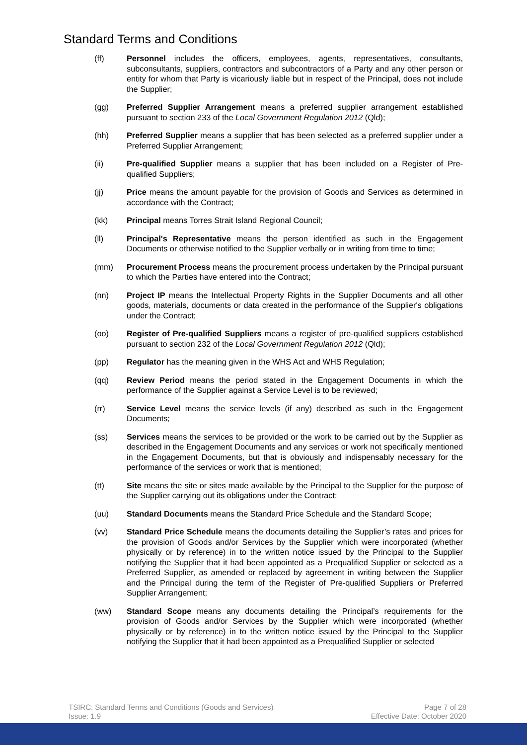Standard Terms and Conditions
(ff) Personnel includes the officers, employees, agents, representatives, consultants, subconsultants, suppliers, contractors and subcontractors of a Party and any other person or entity for whom that Party is vicariously liable but in respect of the Principal, does not include the Supplier;
(gg) Preferred Supplier Arrangement means a preferred supplier arrangement established pursuant to section 233 of the Local Government Regulation 2012 (Qld);
(hh) Preferred Supplier means a supplier that has been selected as a preferred supplier under a Preferred Supplier Arrangement;
(ii) Pre-qualified Supplier means a supplier that has been included on a Register of Pre-qualified Suppliers;
(jj) Price means the amount payable for the provision of Goods and Services as determined in accordance with the Contract;
(kk) Principal means Torres Strait Island Regional Council;
(ll) Principal's Representative means the person identified as such in the Engagement Documents or otherwise notified to the Supplier verbally or in writing from time to time;
(mm) Procurement Process means the procurement process undertaken by the Principal pursuant to which the Parties have entered into the Contract;
(nn) Project IP means the Intellectual Property Rights in the Supplier Documents and all other goods, materials, documents or data created in the performance of the Supplier's obligations under the Contract;
(oo) Register of Pre-qualified Suppliers means a register of pre-qualified suppliers established pursuant to section 232 of the Local Government Regulation 2012 (Qld);
(pp) Regulator has the meaning given in the WHS Act and WHS Regulation;
(qq) Review Period means the period stated in the Engagement Documents in which the performance of the Supplier against a Service Level is to be reviewed;
(rr) Service Level means the service levels (if any) described as such in the Engagement Documents;
(ss) Services means the services to be provided or the work to be carried out by the Supplier as described in the Engagement Documents and any services or work not specifically mentioned in the Engagement Documents, but that is obviously and indispensably necessary for the performance of the services or work that is mentioned;
(tt) Site means the site or sites made available by the Principal to the Supplier for the purpose of the Supplier carrying out its obligations under the Contract;
(uu) Standard Documents means the Standard Price Schedule and the Standard Scope;
(vv) Standard Price Schedule means the documents detailing the Supplier’s rates and prices for the provision of Goods and/or Services by the Supplier which were incorporated (whether physically or by reference) in to the written notice issued by the Principal to the Supplier notifying the Supplier that it had been appointed as a Prequalified Supplier or selected as a Preferred Supplier, as amended or replaced by agreement in writing between the Supplier and the Principal during the term of the Register of Pre-qualified Suppliers or Preferred Supplier Arrangement;
(ww) Standard Scope means any documents detailing the Principal’s requirements for the provision of Goods and/or Services by the Supplier which were incorporated (whether physically or by reference) in to the written notice issued by the Principal to the Supplier notifying the Supplier that it had been appointed as a Prequalified Supplier or selected
TSIRC: Standard Terms and Conditions (Goods and Services)
Issue: 1.9
Page 7 of 28
Effective Date: October 2020